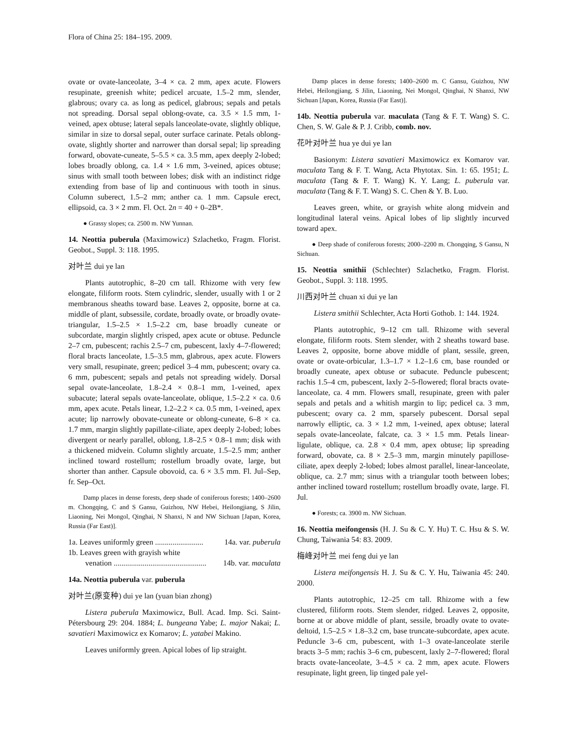Flora of China 25: 184–195. 2009.
ovate or ovate-lanceolate, 3–4 × ca. 2 mm, apex acute. Flowers resupinate, greenish white; pedicel arcuate, 1.5–2 mm, slender, glabrous; ovary ca. as long as pedicel, glabrous; sepals and petals not spreading. Dorsal sepal oblong-ovate, ca. 3.5 × 1.5 mm, 1-veined, apex obtuse; lateral sepals lanceolate-ovate, slightly oblique, similar in size to dorsal sepal, outer surface carinate. Petals oblong-ovate, slightly shorter and narrower than dorsal sepal; lip spreading forward, obovate-cuneate, 5–5.5 × ca. 3.5 mm, apex deeply 2-lobed; lobes broadly oblong, ca. 1.4 × 1.6 mm, 3-veined, apices obtuse; sinus with small tooth between lobes; disk with an indistinct ridge extending from base of lip and continuous with tooth in sinus. Column suberect, 1.5–2 mm; anther ca. 1 mm. Capsule erect, ellipsoid, ca. 3 × 2 mm. Fl. Oct. 2n = 40 + 0–2B*.
● Grassy slopes; ca. 2500 m. NW Yunnan.
14. Neottia puberula (Maximowicz) Szlachetko, Fragm. Florist. Geobot., Suppl. 3: 118. 1995.
对叶兰 dui ye lan
Plants autotrophic, 8–20 cm tall. Rhizome with very few elongate, filiform roots. Stem cylindric, slender, usually with 1 or 2 membranous sheaths toward base. Leaves 2, opposite, borne at ca. middle of plant, subsessile, cordate, broadly ovate, or broadly ovate-triangular, 1.5–2.5 × 1.5–2.2 cm, base broadly cuneate or subcordate, margin slightly crisped, apex acute or obtuse. Peduncle 2–7 cm, pubescent; rachis 2.5–7 cm, pubescent, laxly 4–7-flowered; floral bracts lanceolate, 1.5–3.5 mm, glabrous, apex acute. Flowers very small, resupinate, green; pedicel 3–4 mm, pubescent; ovary ca. 6 mm, pubescent; sepals and petals not spreading widely. Dorsal sepal ovate-lanceolate, 1.8–2.4 × 0.8–1 mm, 1-veined, apex subacute; lateral sepals ovate-lanceolate, oblique, 1.5–2.2 × ca. 0.6 mm, apex acute. Petals linear, 1.2–2.2 × ca. 0.5 mm, 1-veined, apex acute; lip narrowly obovate-cuneate or oblong-cuneate, 6–8 × ca. 1.7 mm, margin slightly papillate-ciliate, apex deeply 2-lobed; lobes divergent or nearly parallel, oblong, 1.8–2.5 × 0.8–1 mm; disk with a thickened midvein. Column slightly arcuate, 1.5–2.5 mm; anther inclined toward rostellum; rostellum broadly ovate, large, but shorter than anther. Capsule obovoid, ca. 6 × 3.5 mm. Fl. Jul–Sep, fr. Sep–Oct.
Damp places in dense forests, deep shade of coniferous forests; 1400–2600 m. Chongqing, C and S Gansu, Guizhou, NW Hebei, Heilongjiang, S Jilin, Liaoning, Nei Mongol, Qinghai, N Shanxi, N and NW Sichuan [Japan, Korea, Russia (Far East)].
1a. Leaves uniformly green ......................... 14a. var. puberula
1b. Leaves green with grayish white
venation ................................................ 14b. var. maculata
14a. Neottia puberula var. puberula
对叶兰(原变种) dui ye lan (yuan bian zhong)
Listera puberula Maximowicz, Bull. Acad. Imp. Sci. Saint-Pétersbourg 29: 204. 1884; L. bungeana Yabe; L. major Nakai; L. savatieri Maximowicz ex Komarov; L. yatabei Makino.
Leaves uniformly green. Apical lobes of lip straight.
Damp places in dense forests; 1400–2600 m. C Gansu, Guizhou, NW Hebei, Heilongjiang, S Jilin, Liaoning, Nei Mongol, Qinghai, N Shanxi, NW Sichuan [Japan, Korea, Russia (Far East)].
14b. Neottia puberula var. maculata (Tang & F. T. Wang) S. C. Chen, S. W. Gale & P. J. Cribb, comb. nov.
花叶对叶兰 hua ye dui ye lan
Basionym: Listera savatieri Maximowicz ex Komarov var. maculata Tang & F. T. Wang, Acta Phytotax. Sin. 1: 65. 1951; L. maculata (Tang & F. T. Wang) K. Y. Lang; L. puberula var. maculata (Tang & F. T. Wang) S. C. Chen & Y. B. Luo.
Leaves green, white, or grayish white along midvein and longitudinal lateral veins. Apical lobes of lip slightly incurved toward apex.
● Deep shade of coniferous forests; 2000–2200 m. Chongqing, S Gansu, N Sichuan.
15. Neottia smithii (Schlechter) Szlachetko, Fragm. Florist. Geobot., Suppl. 3: 118. 1995.
川西对叶兰 chuan xi dui ye lan
Listera smithii Schlechter, Acta Horti Gothob. 1: 144. 1924.
Plants autotrophic, 9–12 cm tall. Rhizome with several elongate, filiform roots. Stem slender, with 2 sheaths toward base. Leaves 2, opposite, borne above middle of plant, sessile, green, ovate or ovate-orbicular, 1.3–1.7 × 1.2–1.6 cm, base rounded or broadly cuneate, apex obtuse or subacute. Peduncle pubescent; rachis 1.5–4 cm, pubescent, laxly 2–5-flowered; floral bracts ovate-lanceolate, ca. 4 mm. Flowers small, resupinate, green with paler sepals and petals and a whitish margin to lip; pedicel ca. 3 mm, pubescent; ovary ca. 2 mm, sparsely pubescent. Dorsal sepal narrowly elliptic, ca. 3 × 1.2 mm, 1-veined, apex obtuse; lateral sepals ovate-lanceolate, falcate, ca. 3 × 1.5 mm. Petals linear-ligulate, oblique, ca. 2.8 × 0.4 mm, apex obtuse; lip spreading forward, obovate, ca. 8 × 2.5–3 mm, margin minutely papillose-ciliate, apex deeply 2-lobed; lobes almost parallel, linear-lanceolate, oblique, ca. 2.7 mm; sinus with a triangular tooth between lobes; anther inclined toward rostellum; rostellum broadly ovate, large. Fl. Jul.
● Forests; ca. 3900 m. NW Sichuan.
16. Neottia meifongensis (H. J. Su & C. Y. Hu) T. C. Hsu & S. W. Chung, Taiwania 54: 83. 2009.
梅峰对叶兰 mei feng dui ye lan
Listera meifongensis H. J. Su & C. Y. Hu, Taiwania 45: 240. 2000.
Plants autotrophic, 12–25 cm tall. Rhizome with a few clustered, filiform roots. Stem slender, ridged. Leaves 2, opposite, borne at or above middle of plant, sessile, broadly ovate to ovate-deltoid, 1.5–2.5 × 1.8–3.2 cm, base truncate-subcordate, apex acute. Peduncle 3–6 cm, pubescent, with 1–3 ovate-lanceolate sterile bracts 3–5 mm; rachis 3–6 cm, pubescent, laxly 2–7-flowered; floral bracts ovate-lanceolate, 3–4.5 × ca. 2 mm, apex acute. Flowers resupinate, light green, lip tinged pale yel-